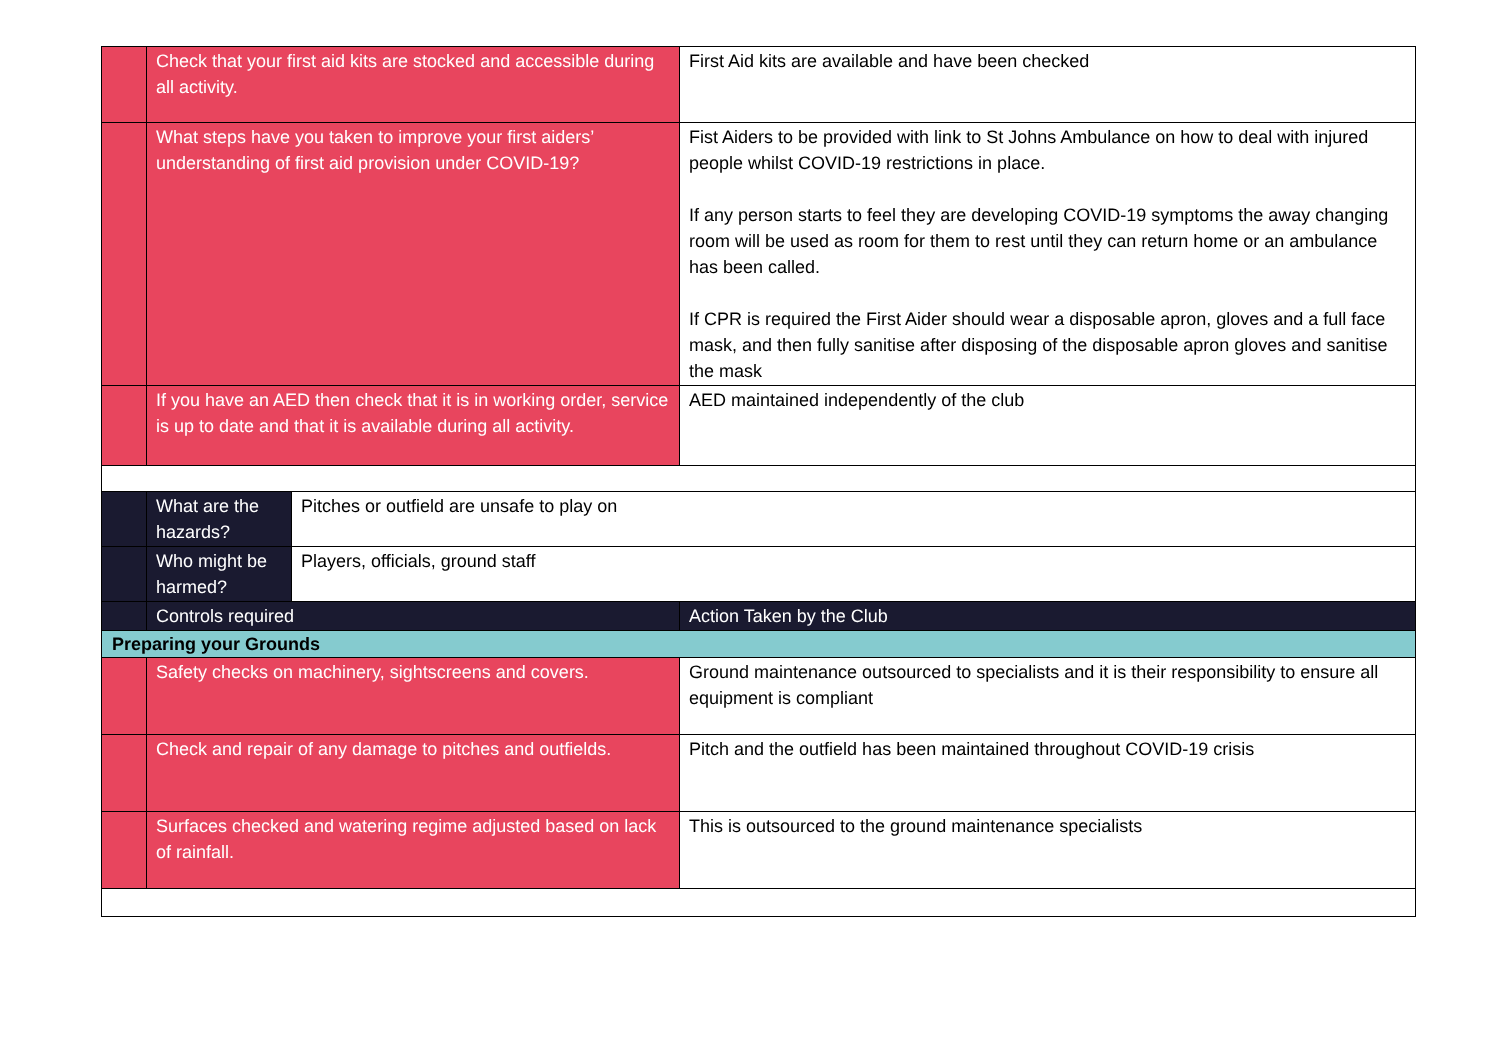| | Check that your first aid kits are stocked and accessible during all activity. | | First Aid kits are available and have been checked |
| | What steps have you taken to improve your first aiders’ understanding of first aid provision under COVID-19? | | Fist Aiders to be provided with link to St Johns Ambulance on how to deal with injured people whilst COVID-19 restrictions in place. If any person starts to feel they are developing COVID-19 symptoms the away changing room will be used as room for them to rest until they can return home or an ambulance has been called. If CPR is required the First Aider should wear a disposable apron, gloves and a full face mask, and then fully sanitise after disposing of the disposable apron gloves and sanitise the mask |
| | If you have an AED then check that it is in working order, service is up to date and that it is available during all activity. | | AED maintained independently of the club |
| | What are the hazards? | Pitches or outfield are unsafe to play on | |
| | Who might be harmed? | Players, officials, ground staff | |
| | Controls required | | Action Taken by the Club |
| Preparing your Grounds | | | |
| | Safety checks on machinery, sightscreens and covers. | | Ground maintenance outsourced to specialists and it is their responsibility to ensure all equipment is compliant |
| | Check and repair of any damage to pitches and outfields. | | Pitch and the outfield has been maintained throughout COVID-19 crisis |
| | Surfaces checked and watering regime adjusted based on lack of rainfall. | | This is outsourced to the ground maintenance specialists |